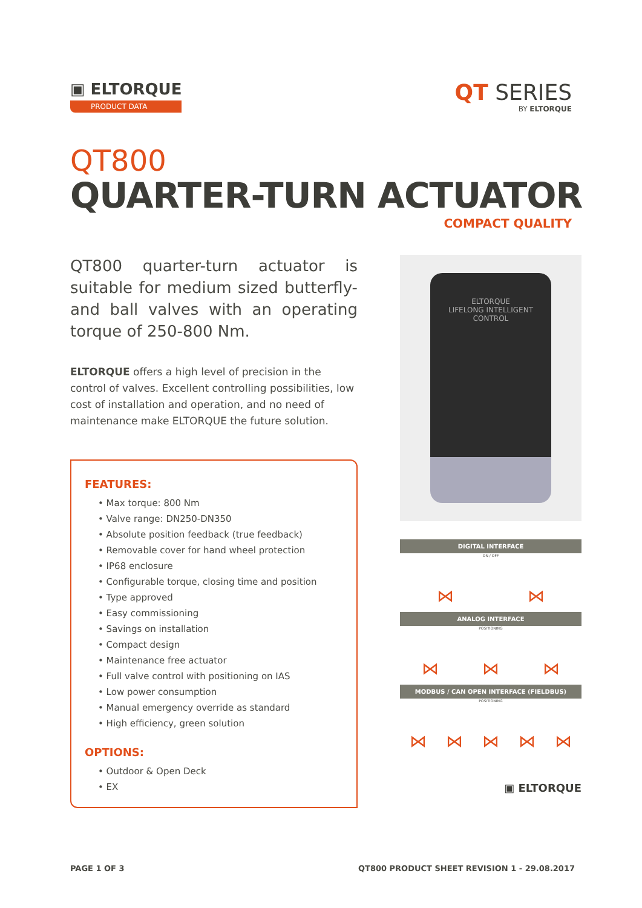▣ ELTORQUE
PRODUCT DATA
QT SERIES
BY ELTORQUE
QT800
QUARTER-TURN ACTUATOR
COMPACT QUALITY
QT800 quarter-turn actuator is suitable for medium sized butterfly- and ball valves with an operating torque of 250-800 Nm.
ELTORQUE offers a high level of precision in the control of valves. Excellent controlling possibilities, low cost of installation and operation, and no need of maintenance make ELTORQUE the future solution.
FEATURES:
• Max torque: 800 Nm
• Valve range: DN250-DN350
• Absolute position feedback (true feedback)
• Removable cover for hand wheel protection
• IP68 enclosure
• Configurable torque, closing time and position
• Type approved
• Easy commissioning
• Savings on installation
• Compact design
• Maintenance free actuator
• Full valve control with positioning on IAS
• Low power consumption
• Manual emergency override as standard
• High efficiency, green solution
OPTIONS:
• Outdoor & Open Deck
• EX
ELTORQUE
LIFELONG INTELLIGENT CONTROL
DIGITAL INTERFACE
ON / OFF
⋈ ⋈
ANALOG INTERFACE
POSITIONING
⋈ ⋈ ⋈
MODBUS / CAN OPEN INTERFACE (FIELDBUS)
POSITIONING
⋈ ⋈ ⋈ ⋈ ⋈
▣ ELTORQUE
PAGE 1 OF 3 QT800 PRODUCT SHEET REVISION 1 - 29.08.2017